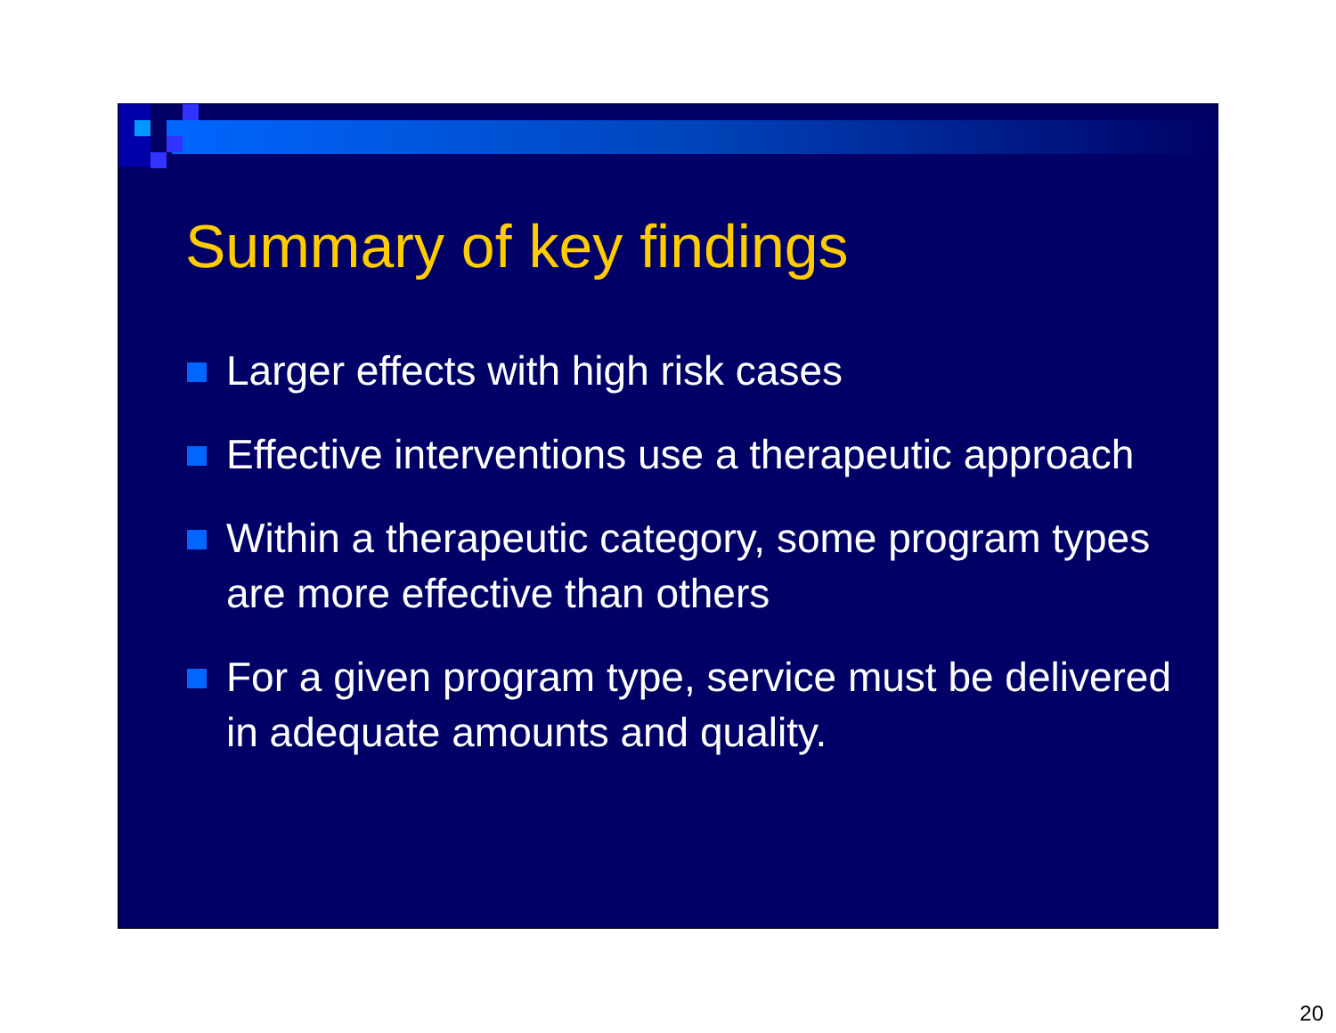Summary of key findings
Larger effects with high risk cases
Effective interventions use a therapeutic approach
Within a therapeutic category, some program types are more effective than others
For a given program type, service must be delivered in adequate amounts and quality.
20